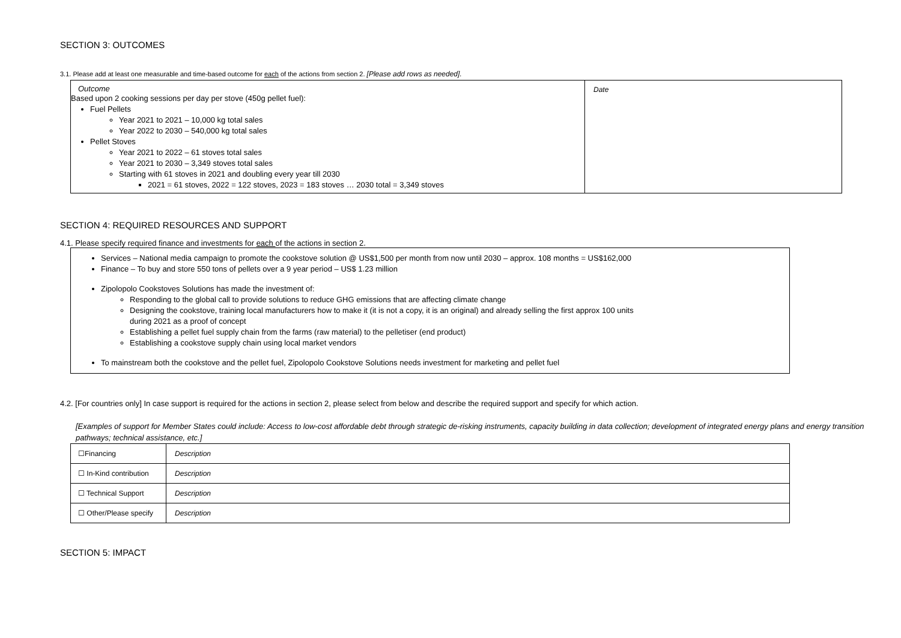SECTION 3: OUTCOMES
3.1. Please add at least one measurable and time-based outcome for each of the actions from section 2. [Please add rows as needed].
| Outcome Based upon 2 cooking sessions per day per stove (450g pellet fuel): Fuel Pellets Year 2021 to 2021 – 10,000 kg total sales Year 2022 to 2030 – 540,000 kg total sales Pellet Stoves Year 2021 to 2022 – 61 stoves total sales Year 2021 to 2030 – 3,349 stoves total sales Starting with 61 stoves in 2021 and doubling every year till 2030 2021 = 61 stoves, 2022 = 122 stoves, 2023 = 183 stoves … 2030 total = 3,349 stoves | Date |
SECTION 4: REQUIRED RESOURCES AND SUPPORT
4.1. Please specify required finance and investments for each of the actions in section 2.
| Services – National media campaign to promote the cookstove solution @ US$1,500 per month from now until 2030 – approx. 108 months = US$162,000 Finance – To buy and store 550 tons of pellets over a 9 year period – US$ 1.23 million Zipolopolo Cookstoves Solutions has made the investment of: Responding to the global call to provide solutions to reduce GHG emissions that are affecting climate change Designing the cookstove, training local manufacturers how to make it (it is not a copy, it is an original) and already selling the first approx 100 units during 2021 as a proof of concept Establishing a pellet fuel supply chain from the farms (raw material) to the pelletiser (end product) Establishing a cookstove supply chain using local market vendors To mainstream both the cookstove and the pellet fuel, Zipolopolo Cookstove Solutions needs investment for marketing and pellet fuel |
4.2. [For countries only] In case support is required for the actions in section 2, please select from below and describe the required support and specify for which action.
[Examples of support for Member States could include: Access to low-cost affordable debt through strategic de-risking instruments, capacity building in data collection; development of integrated energy plans and energy transition pathways; technical assistance, etc.]
| ☐Financing | Description |
| ☐ In-Kind contribution | Description |
| ☐ Technical Support | Description |
| ☐ Other/Please specify | Description |
SECTION 5: IMPACT